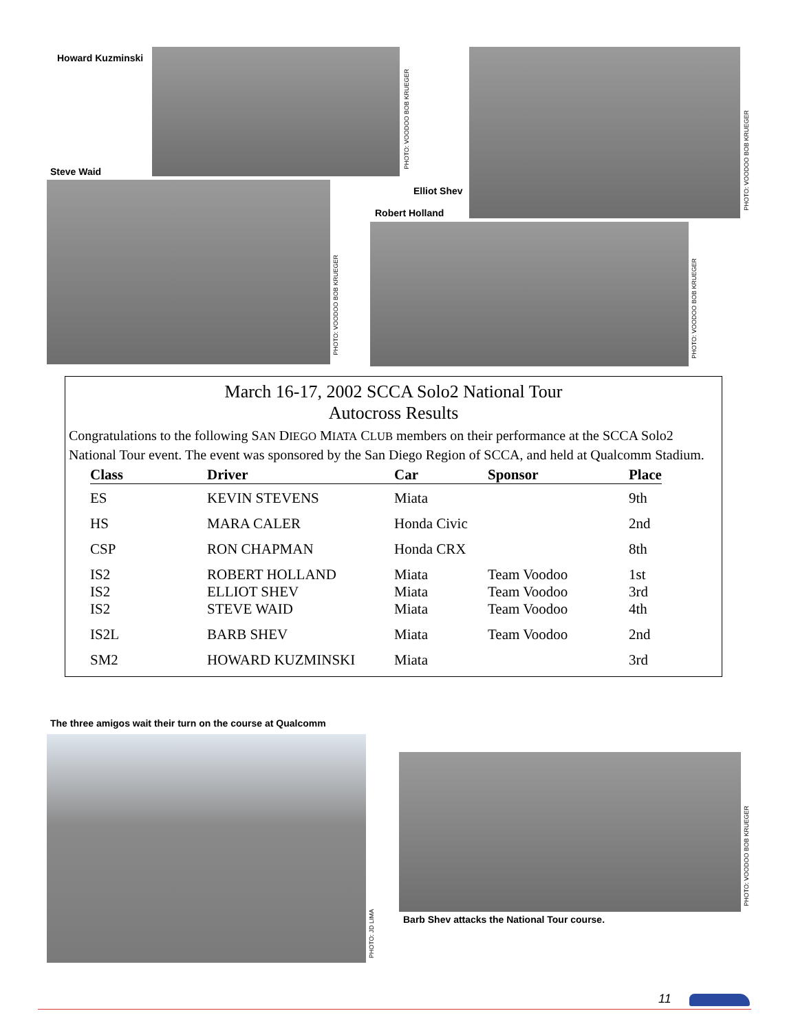Howard Kuzminski
PHOTO: VOODOO BOB KRUEGER
PHOTO: VOODOO BOB KRUEGER
Steve Waid
PHOTO: VOODOO BOB KRUEGER
Elliot Shev
Robert Holland
PHOTO: VOODOO BOB KRUEGER
March 16-17, 2002 SCCA Solo2 National Tour
Autocross Results
Congratulations to the following SAN DIEGO MIATA CLUB members on their performance at the SCCA Solo2 National Tour event. The event was sponsored by the San Diego Region of SCCA, and held at Qualcomm Stadium.
| Class | Driver | Car | Sponsor | Place |
| --- | --- | --- | --- | --- |
| ES | KEVIN STEVENS | Miata | | 9th |
| HS | MARA CALER | Honda Civic | | 2nd |
| CSP | RON CHAPMAN | Honda CRX | | 8th |
| IS2 | ROBERT HOLLAND | Miata | Team Voodoo | 1st |
| IS2 | ELLIOT SHEV | Miata | Team Voodoo | 3rd |
| IS2 | STEVE WAID | Miata | Team Voodoo | 4th |
| IS2L | BARB SHEV | Miata | Team Voodoo | 2nd |
| SM2 | HOWARD KUZMINSKI | Miata | | 3rd |
The three amigos wait their turn on the course at Qualcomm
PHOTO: JD LIMA
PHOTO: VOODOO BOB KRUEGER
Barb Shev attacks the National Tour course.
11